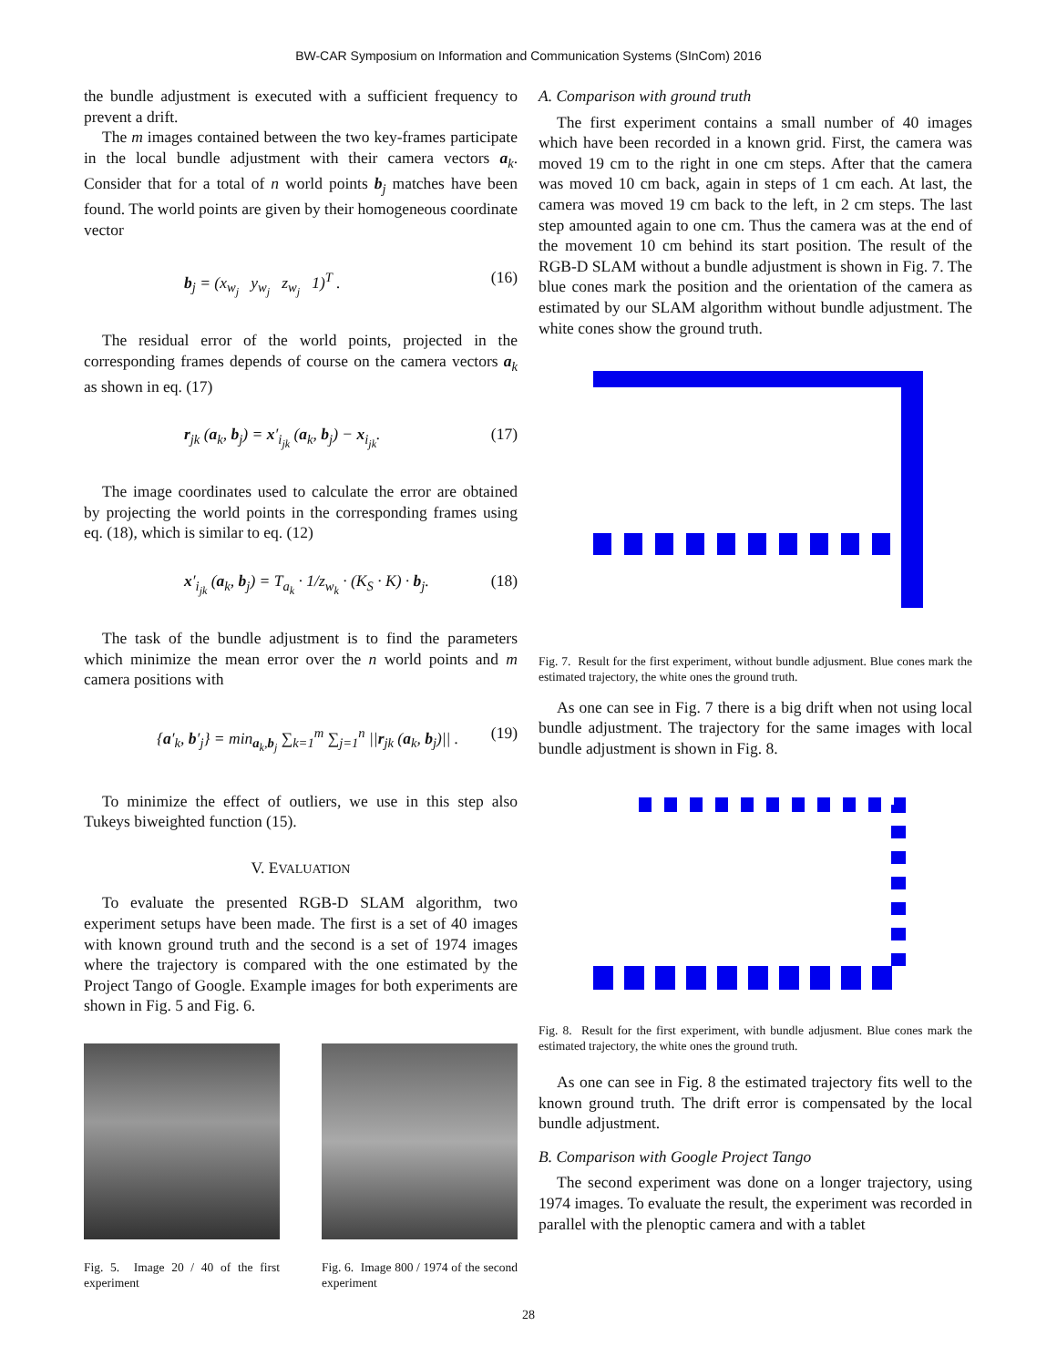BW-CAR Symposium on Information and Communication Systems (SInCom) 2016
the bundle adjustment is executed with a sufficient frequency to prevent a drift.
The m images contained between the two key-frames participate in the local bundle adjustment with their camera vectors a<sub>k</sub>. Consider that for a total of n world points b<sub>j</sub> matches have been found. The world points are given by their homogeneous coordinate vector
b<sub>j</sub> = (x<sub>w<sub>j</sub></sub> y<sub>w<sub>j</sub></sub> z<sub>w<sub>j</sub></sub> 1)<sup>T</sup> . (16)
The residual error of the world points, projected in the corresponding frames depends of course on the camera vectors a<sub>k</sub> as shown in eq. (17)
r<sub>jk</sub> (a<sub>k</sub>, b<sub>j</sub>) = x′<sub>i<sub>jk</sub></sub> (a<sub>k</sub>, b<sub>j</sub>) − x<sub>i<sub>jk</sub></sub>. (17)
The image coordinates used to calculate the error are obtained by projecting the world points in the corresponding frames using eq. (18), which is similar to eq. (12)
x′<sub>i<sub>jk</sub></sub> (a<sub>k</sub>, b<sub>j</sub>) = T<sub>a<sub>k</sub></sub> · 1/z<sub>w<sub>k</sub></sub> · (K<sub>S</sub> · K) · b<sub>j</sub>. (18)
The task of the bundle adjustment is to find the parameters which minimize the mean error over the n world points and m camera positions with
{a′<sub>k</sub>, b′<sub>j</sub>} = min<sub>a<sub>k</sub>,b<sub>j</sub></sub> ∑<sub>k=1</sub><sup>m</sup> ∑<sub>j=1</sub><sup>n</sup> ||r<sub>jk</sub> (a<sub>k</sub>, b<sub>j</sub>)|| . (19)
To minimize the effect of outliers, we use in this step also Tukeys biweighted function (15).
V. EVALUATION
To evaluate the presented RGB-D SLAM algorithm, two experiment setups have been made. The first is a set of 40 images with known ground truth and the second is a set of 1974 images where the trajectory is compared with the one estimated by the Project Tango of Google. Example images for both experiments are shown in Fig. 5 and Fig. 6.
Fig. 5. Image 20 / 40 of the first experiment
Fig. 6. Image 800 / 1974 of the second experiment
A. Comparison with ground truth
The first experiment contains a small number of 40 images which have been recorded in a known grid. First, the camera was moved 19 cm to the right in one cm steps. After that the camera was moved 10 cm back, again in steps of 1 cm each. At last, the camera was moved 19 cm back to the left, in 2 cm steps. The last step amounted again to one cm. Thus the camera was at the end of the movement 10 cm behind its start position. The result of the RGB-D SLAM without a bundle adjustment is shown in Fig. 7. The blue cones mark the position and the orientation of the camera as estimated by our SLAM algorithm without bundle adjustment. The white cones show the ground truth.
Fig. 7. Result for the first experiment, without bundle adjusment. Blue cones mark the estimated trajectory, the white ones the ground truth.
As one can see in Fig. 7 there is a big drift when not using local bundle adjustment. The trajectory for the same images with local bundle adjustment is shown in Fig. 8.
Fig. 8. Result for the first experiment, with bundle adjusment. Blue cones mark the estimated trajectory, the white ones the ground truth.
As one can see in Fig. 8 the estimated trajectory fits well to the known ground truth. The drift error is compensated by the local bundle adjustment.
B. Comparison with Google Project Tango
The second experiment was done on a longer trajectory, using 1974 images. To evaluate the result, the experiment was recorded in parallel with the plenoptic camera and with a tablet
28